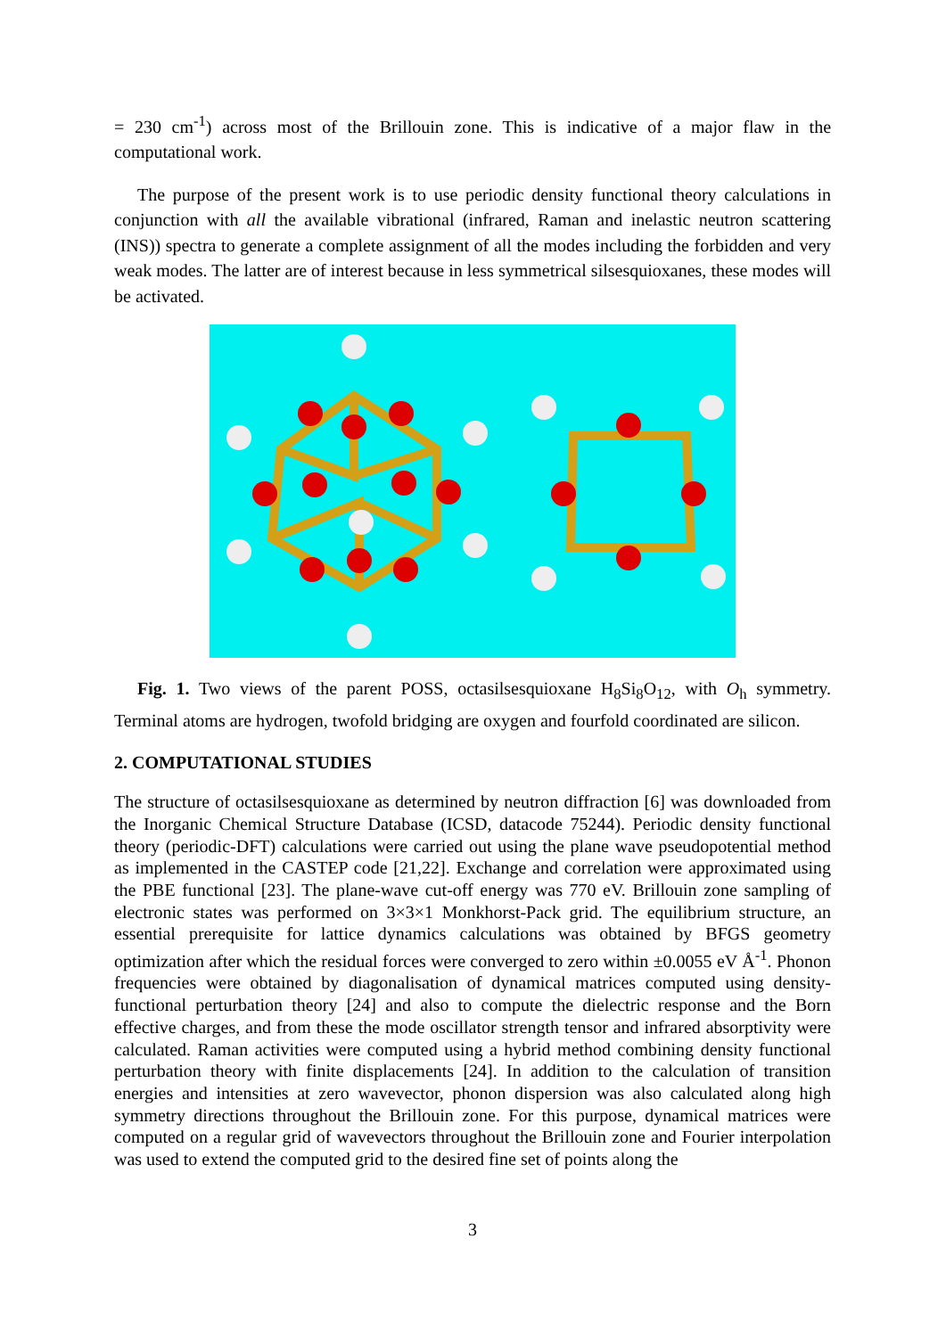= 230 cm<sup>-1</sup>) across most of the Brillouin zone. This is indicative of a major flaw in the computational work.
The purpose of the present work is to use periodic density functional theory calculations in conjunction with all the available vibrational (infrared, Raman and inelastic neutron scattering (INS)) spectra to generate a complete assignment of all the modes including the forbidden and very weak modes. The latter are of interest because in less symmetrical silsesquioxanes, these modes will be activated.
Fig. 1. Two views of the parent POSS, octasilsesquioxane H<sub>8</sub>Si<sub>8</sub>O<sub>12</sub>, with O<sub>h</sub> symmetry. Terminal atoms are hydrogen, twofold bridging are oxygen and fourfold coordinated are silicon.
2. COMPUTATIONAL STUDIES
The structure of octasilsesquioxane as determined by neutron diffraction [6] was downloaded from the Inorganic Chemical Structure Database (ICSD, datacode 75244). Periodic density functional theory (periodic-DFT) calculations were carried out using the plane wave pseudopotential method as implemented in the CASTEP code [21,22]. Exchange and correlation were approximated using the PBE functional [23]. The plane-wave cut-off energy was 770 eV. Brillouin zone sampling of electronic states was performed on 3×3×1 Monkhorst-Pack grid. The equilibrium structure, an essential prerequisite for lattice dynamics calculations was obtained by BFGS geometry optimization after which the residual forces were converged to zero within ±0.0055 eV Å<sup>-1</sup>. Phonon frequencies were obtained by diagonalisation of dynamical matrices computed using density-functional perturbation theory [24] and also to compute the dielectric response and the Born effective charges, and from these the mode oscillator strength tensor and infrared absorptivity were calculated. Raman activities were computed using a hybrid method combining density functional perturbation theory with finite displacements [24]. In addition to the calculation of transition energies and intensities at zero wavevector, phonon dispersion was also calculated along high symmetry directions throughout the Brillouin zone. For this purpose, dynamical matrices were computed on a regular grid of wavevectors throughout the Brillouin zone and Fourier interpolation was used to extend the computed grid to the desired fine set of points along the
3